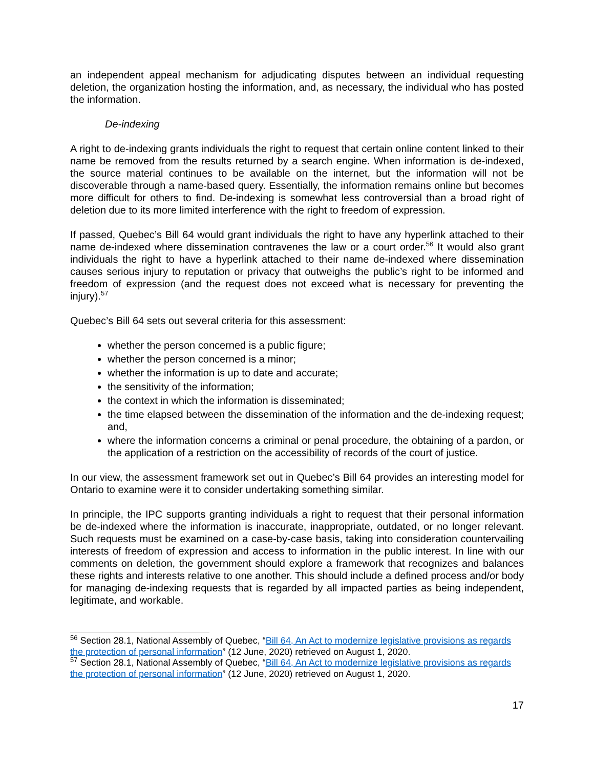an independent appeal mechanism for adjudicating disputes between an individual requesting deletion, the organization hosting the information, and, as necessary, the individual who has posted the information.
De-indexing
A right to de-indexing grants individuals the right to request that certain online content linked to their name be removed from the results returned by a search engine. When information is de-indexed, the source material continues to be available on the internet, but the information will not be discoverable through a name-based query. Essentially, the information remains online but becomes more difficult for others to find. De-indexing is somewhat less controversial than a broad right of deletion due to its more limited interference with the right to freedom of expression.
If passed, Quebec’s Bill 64 would grant individuals the right to have any hyperlink attached to their name de-indexed where dissemination contravenes the law or a court order.<sup>56</sup> It would also grant individuals the right to have a hyperlink attached to their name de-indexed where dissemination causes serious injury to reputation or privacy that outweighs the public’s right to be informed and freedom of expression (and the request does not exceed what is necessary for preventing the injury).<sup>57</sup>
Quebec’s Bill 64 sets out several criteria for this assessment:
whether the person concerned is a public figure;
whether the person concerned is a minor;
whether the information is up to date and accurate;
the sensitivity of the information;
the context in which the information is disseminated;
the time elapsed between the dissemination of the information and the de-indexing request; and,
where the information concerns a criminal or penal procedure, the obtaining of a pardon, or the application of a restriction on the accessibility of records of the court of justice.
In our view, the assessment framework set out in Quebec’s Bill 64 provides an interesting model for Ontario to examine were it to consider undertaking something similar.
In principle, the IPC supports granting individuals a right to request that their personal information be de-indexed where the information is inaccurate, inappropriate, outdated, or no longer relevant. Such requests must be examined on a case-by-case basis, taking into consideration countervailing interests of freedom of expression and access to information in the public interest. In line with our comments on deletion, the government should explore a framework that recognizes and balances these rights and interests relative to one another. This should include a defined process and/or body for managing de-indexing requests that is regarded by all impacted parties as being independent, legitimate, and workable.
<sup>56</sup> Section 28.1, National Assembly of Quebec, “Bill 64, An Act to modernize legislative provisions as regards the protection of personal information” (12 June, 2020) retrieved on August 1, 2020.
<sup>57</sup> Section 28.1, National Assembly of Quebec, “Bill 64, An Act to modernize legislative provisions as regards the protection of personal information” (12 June, 2020) retrieved on August 1, 2020.
17